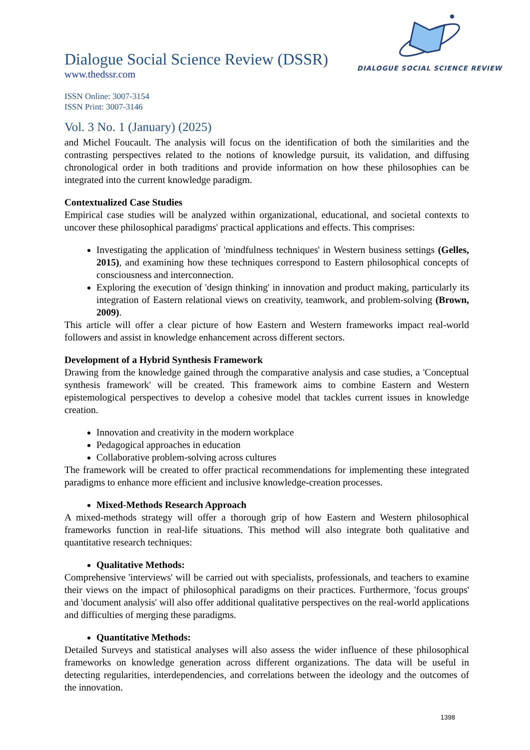DIALOGUE SOCIAL SCIENCE REVIEW
Dialogue Social Science Review (DSSR)
www.thedssr.com
ISSN Online: 3007-3154
ISSN Print: 3007-3146
Vol. 3 No. 1 (January) (2025)
and Michel Foucault. The analysis will focus on the identification of both the similarities and the contrasting perspectives related to the notions of knowledge pursuit, its validation, and diffusing chronological order in both traditions and provide information on how these philosophies can be integrated into the current knowledge paradigm.
Contextualized Case Studies
Empirical case studies will be analyzed within organizational, educational, and societal contexts to uncover these philosophical paradigms' practical applications and effects. This comprises:
Investigating the application of 'mindfulness techniques' in Western business settings (Gelles, 2015), and examining how these techniques correspond to Eastern philosophical concepts of consciousness and interconnection.
Exploring the execution of 'design thinking' in innovation and product making, particularly its integration of Eastern relational views on creativity, teamwork, and problem-solving (Brown, 2009).
This article will offer a clear picture of how Eastern and Western frameworks impact real-world followers and assist in knowledge enhancement across different sectors.
Development of a Hybrid Synthesis Framework
Drawing from the knowledge gained through the comparative analysis and case studies, a 'Conceptual synthesis framework' will be created. This framework aims to combine Eastern and Western epistemological perspectives to develop a cohesive model that tackles current issues in knowledge creation.
Innovation and creativity in the modern workplace
Pedagogical approaches in education
Collaborative problem-solving across cultures
The framework will be created to offer practical recommendations for implementing these integrated paradigms to enhance more efficient and inclusive knowledge-creation processes.
Mixed-Methods Research Approach
A mixed-methods strategy will offer a thorough grip of how Eastern and Western philosophical frameworks function in real-life situations. This method will also integrate both qualitative and quantitative research techniques:
Qualitative Methods:
Comprehensive 'interviews' will be carried out with specialists, professionals, and teachers to examine their views on the impact of philosophical paradigms on their practices. Furthermore, 'focus groups' and 'document analysis' will also offer additional qualitative perspectives on the real-world applications and difficulties of merging these paradigms.
Quantitative Methods:
Detailed Surveys and statistical analyses will also assess the wider influence of these philosophical frameworks on knowledge generation across different organizations. The data will be useful in detecting regularities, interdependencies, and correlations between the ideology and the outcomes of the innovation.
1398